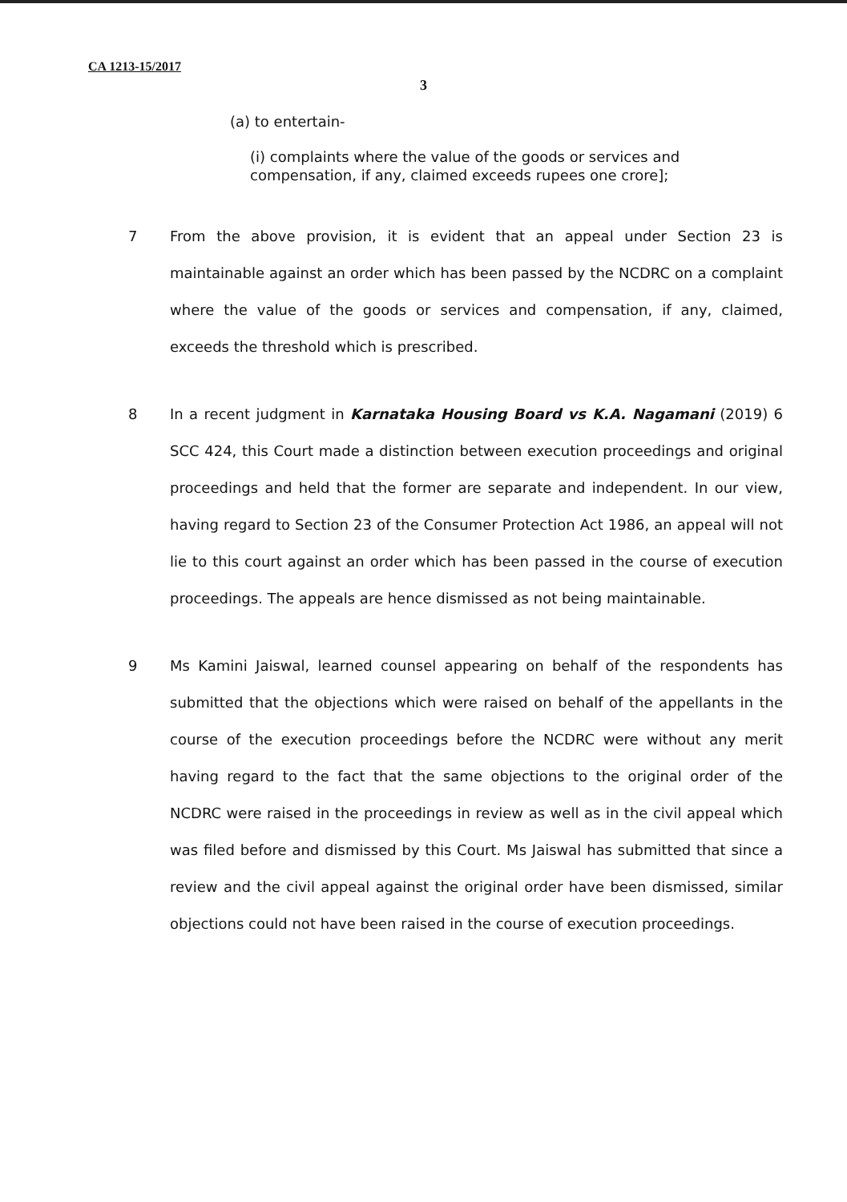CA 1213-15/2017
3
(a) to entertain-
(i) complaints where the value of the goods or services and compensation, if any, claimed exceeds rupees one crore];
7 From the above provision, it is evident that an appeal under Section 23 is maintainable against an order which has been passed by the NCDRC on a complaint where the value of the goods or services and compensation, if any, claimed, exceeds the threshold which is prescribed.
8 In a recent judgment in Karnataka Housing Board vs K.A. Nagamani (2019) 6 SCC 424, this Court made a distinction between execution proceedings and original proceedings and held that the former are separate and independent. In our view, having regard to Section 23 of the Consumer Protection Act 1986, an appeal will not lie to this court against an order which has been passed in the course of execution proceedings. The appeals are hence dismissed as not being maintainable.
9 Ms Kamini Jaiswal, learned counsel appearing on behalf of the respondents has submitted that the objections which were raised on behalf of the appellants in the course of the execution proceedings before the NCDRC were without any merit having regard to the fact that the same objections to the original order of the NCDRC were raised in the proceedings in review as well as in the civil appeal which was filed before and dismissed by this Court. Ms Jaiswal has submitted that since a review and the civil appeal against the original order have been dismissed, similar objections could not have been raised in the course of execution proceedings.